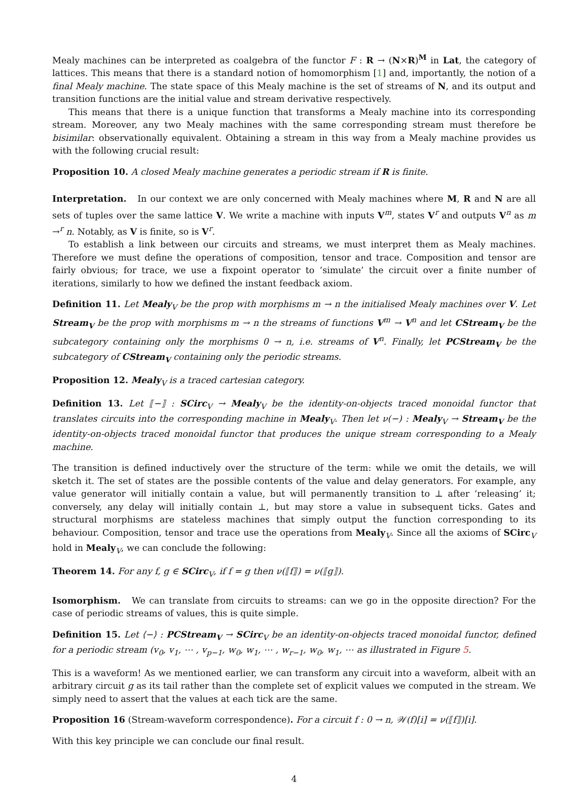Mealy machines can be interpreted as coalgebra of the functor F : R → (N×R)<sup>M</sup> in Lat, the category of lattices. This means that there is a standard notion of homomorphism [1] and, importantly, the notion of a final Mealy machine. The state space of this Mealy machine is the set of streams of N, and its output and transition functions are the initial value and stream derivative respectively.
This means that there is a unique function that transforms a Mealy machine into its corresponding stream. Moreover, any two Mealy machines with the same corresponding stream must therefore be bisimilar: observationally equivalent. Obtaining a stream in this way from a Mealy machine provides us with the following crucial result:
Proposition 10. A closed Mealy machine generates a periodic stream if R is finite.
Interpretation. In our context we are only concerned with Mealy machines where M, R and N are all sets of tuples over the same lattice V. We write a machine with inputs V<sup>m</sup>, states V<sup>r</sup> and outputs V<sup>n</sup> as m →<sup>r</sup> n. Notably, as V is finite, so is V<sup>r</sup>.
To establish a link between our circuits and streams, we must interpret them as Mealy machines. Therefore we must define the operations of composition, tensor and trace. Composition and tensor are fairly obvious; for trace, we use a fixpoint operator to ‘simulate’ the circuit over a finite number of iterations, similarly to how we defined the instant feedback axiom.
Definition 11. Let Mealy<sub>V</sub> be the prop with morphisms m → n the initialised Mealy machines over V. Let Stream<sub>V</sub> be the prop with morphisms m → n the streams of functions V<sup>m</sup> → V<sup>n</sup> and let CStream<sub>V</sub> be the subcategory containing only the morphisms 0 → n, i.e. streams of V<sup>n</sup>. Finally, let PCStream<sub>V</sub> be the subcategory of CStream<sub>V</sub> containing only the periodic streams.
Proposition 12. Mealy<sub>V</sub> is a traced cartesian category.
Definition 13. Let ⟦−⟧ : SCirc<sub>V</sub> → Mealy<sub>V</sub> be the identity-on-objects traced monoidal functor that translates circuits into the corresponding machine in Mealy<sub>V</sub>. Then let ν(−) : Mealy<sub>V</sub> → Stream<sub>V</sub> be the identity-on-objects traced monoidal functor that produces the unique stream corresponding to a Mealy machine.
The transition is defined inductively over the structure of the term: while we omit the details, we will sketch it. The set of states are the possible contents of the value and delay generators. For example, any value generator will initially contain a value, but will permanently transition to ⊥ after ‘releasing’ it; conversely, any delay will initially contain ⊥, but may store a value in subsequent ticks. Gates and structural morphisms are stateless machines that simply output the function corresponding to its behaviour. Composition, tensor and trace use the operations from Mealy<sub>V</sub>. Since all the axioms of SCirc<sub>V</sub> hold in Mealy<sub>V</sub>, we can conclude the following:
Theorem 14. For any f, g ∈ SCirc<sub>V</sub>, if f = g then ν(⟦f⟧) = ν(⟦g⟧).
Isomorphism. We can translate from circuits to streams: can we go in the opposite direction? For the case of periodic streams of values, this is quite simple.
Definition 15. Let ⟨−⟩ : PCStream<sub>V</sub> → SCirc<sub>V</sub> be an identity-on-objects traced monoidal functor, defined for a periodic stream (v<sub>0</sub>, v<sub>1</sub>, ⋯ , v<sub>p−1</sub>, w<sub>0</sub>, w<sub>1</sub>, ⋯ , w<sub>r−1</sub>, w<sub>0</sub>, w<sub>1</sub>, ⋯ as illustrated in Figure 5.
This is a waveform! As we mentioned earlier, we can transform any circuit into a waveform, albeit with an arbitrary circuit g as its tail rather than the complete set of explicit values we computed in the stream. We simply need to assert that the values at each tick are the same.
Proposition 16 (Stream-waveform correspondence). For a circuit f : 0 → n, 𝒲(f)[i] = ν(⟦f⟧)[i].
With this key principle we can conclude our final result.
4